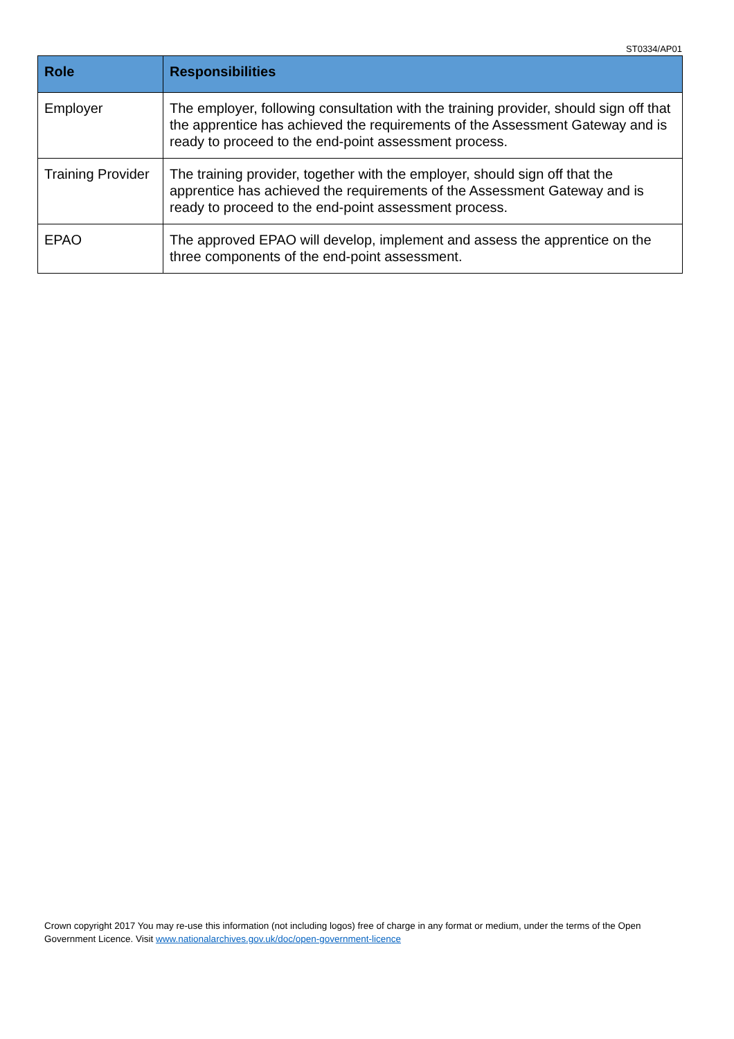ST0334/AP01
| Role | Responsibilities |
| --- | --- |
| Employer | The employer, following consultation with the training provider, should sign off that the apprentice has achieved the requirements of the Assessment Gateway and is ready to proceed to the end-point assessment process. |
| Training Provider | The training provider, together with the employer, should sign off that the apprentice has achieved the requirements of the Assessment Gateway and is ready to proceed to the end-point assessment process. |
| EPAO | The approved EPAO will develop, implement and assess the apprentice on the three components of the end-point assessment. |
Crown copyright 2017 You may re-use this information (not including logos) free of charge in any format or medium, under the terms of the Open Government Licence. Visit www.nationalarchives.gov.uk/doc/open-government-licence